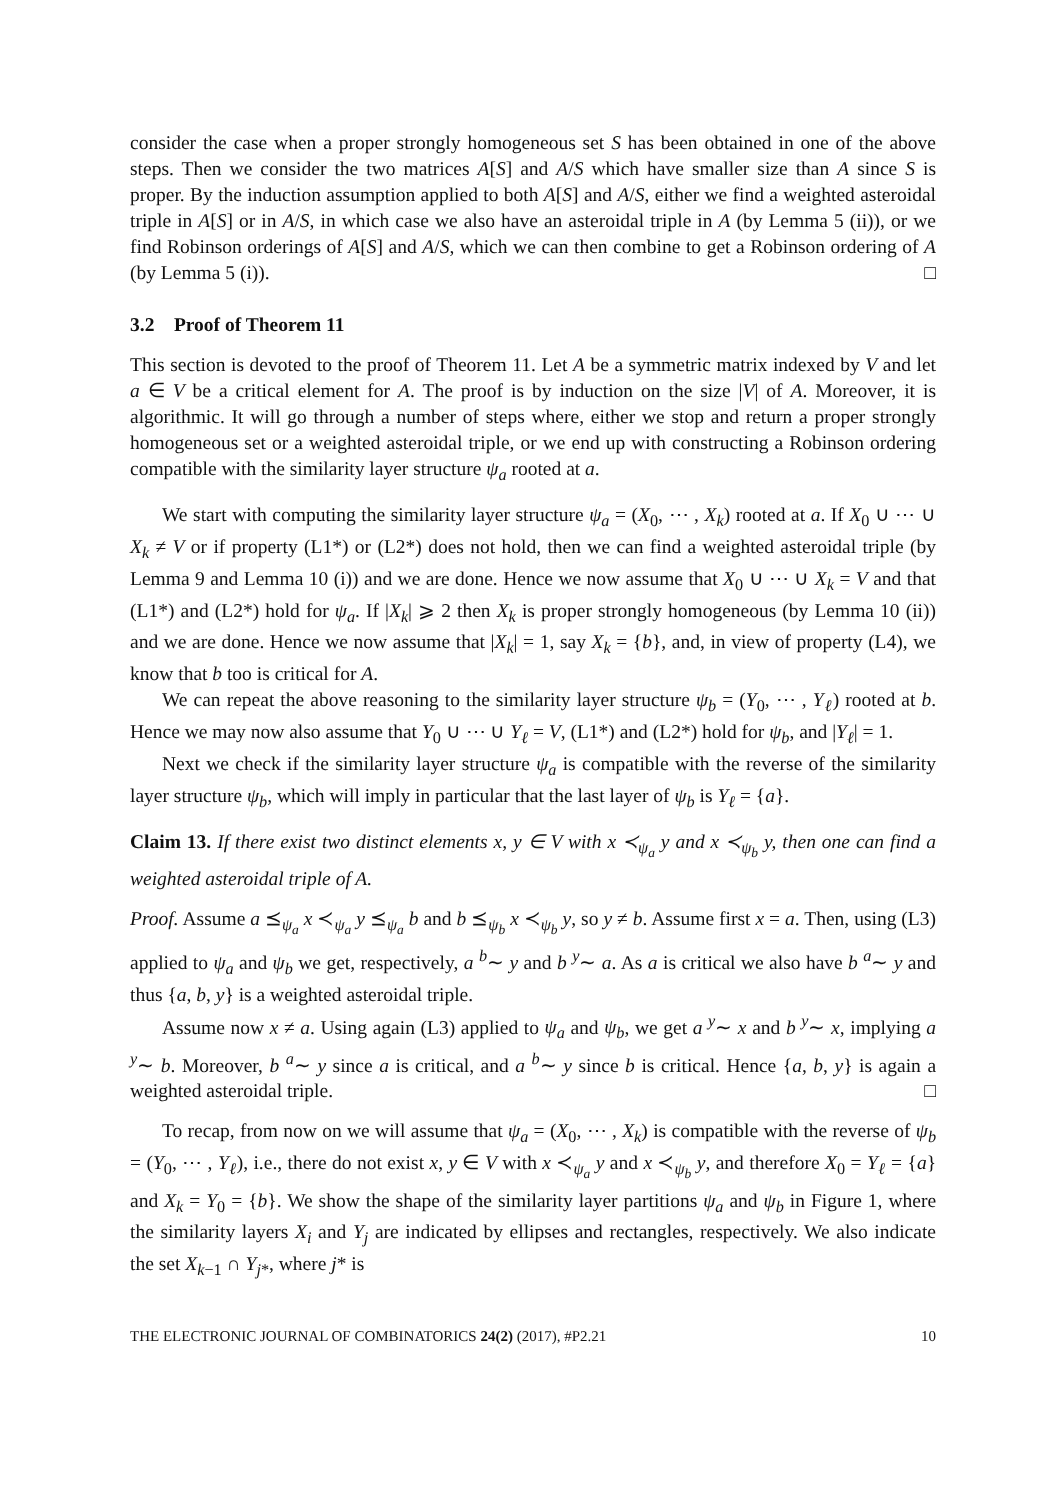consider the case when a proper strongly homogeneous set S has been obtained in one of the above steps. Then we consider the two matrices A[S] and A/S which have smaller size than A since S is proper. By the induction assumption applied to both A[S] and A/S, either we find a weighted asteroidal triple in A[S] or in A/S, in which case we also have an asteroidal triple in A (by Lemma 5 (ii)), or we find Robinson orderings of A[S] and A/S, which we can then combine to get a Robinson ordering of A (by Lemma 5 (i)). □
3.2 Proof of Theorem 11
This section is devoted to the proof of Theorem 11. Let A be a symmetric matrix indexed by V and let a ∈ V be a critical element for A. The proof is by induction on the size |V| of A. Moreover, it is algorithmic. It will go through a number of steps where, either we stop and return a proper strongly homogeneous set or a weighted asteroidal triple, or we end up with constructing a Robinson ordering compatible with the similarity layer structure ψ<sub>a</sub> rooted at a.
We start with computing the similarity layer structure ψ<sub>a</sub> = (X<sub>0</sub>, ⋯ , X<sub>k</sub>) rooted at a. If X<sub>0</sub> ∪ ⋯ ∪ X<sub>k</sub> ≠ V or if property (L1*) or (L2*) does not hold, then we can find a weighted asteroidal triple (by Lemma 9 and Lemma 10 (i)) and we are done. Hence we now assume that X<sub>0</sub> ∪ ⋯ ∪ X<sub>k</sub> = V and that (L1*) and (L2*) hold for ψ<sub>a</sub>. If |X<sub>k</sub>| ⩾ 2 then X<sub>k</sub> is proper strongly homogeneous (by Lemma 10 (ii)) and we are done. Hence we now assume that |X<sub>k</sub>| = 1, say X<sub>k</sub> = {b}, and, in view of property (L4), we know that b too is critical for A.
We can repeat the above reasoning to the similarity layer structure ψ<sub>b</sub> = (Y<sub>0</sub>, ⋯ , Y<sub>ℓ</sub>) rooted at b. Hence we may now also assume that Y<sub>0</sub> ∪ ⋯ ∪ Y<sub>ℓ</sub> = V, (L1*) and (L2*) hold for ψ<sub>b</sub>, and |Y<sub>ℓ</sub>| = 1.
Next we check if the similarity layer structure ψ<sub>a</sub> is compatible with the reverse of the similarity layer structure ψ<sub>b</sub>, which will imply in particular that the last layer of ψ<sub>b</sub> is Y<sub>ℓ</sub> = {a}.
Claim 13. If there exist two distinct elements x, y ∈ V with x ≺<sub>ψ<sub>a</sub></sub> y and x ≺<sub>ψ<sub>b</sub></sub> y, then one can find a weighted asteroidal triple of A.
Proof. Assume a ⪯<sub>ψ<sub>a</sub></sub> x ≺<sub>ψ<sub>a</sub></sub> y ⪯<sub>ψ<sub>a</sub></sub> b and b ⪯<sub>ψ<sub>b</sub></sub> x ≺<sub>ψ<sub>b</sub></sub> y, so y ≠ b. Assume first x = a. Then, using (L3) applied to ψ<sub>a</sub> and ψ<sub>b</sub> we get, respectively, a <sup>b</sup>∼ y and b <sup>y</sup>∼ a. As a is critical we also have b <sup>a</sup>∼ y and thus {a, b, y} is a weighted asteroidal triple.
Assume now x ≠ a. Using again (L3) applied to ψ<sub>a</sub> and ψ<sub>b</sub>, we get a <sup>y</sup>∼ x and b <sup>y</sup>∼ x, implying a <sup>y</sup>∼ b. Moreover, b <sup>a</sup>∼ y since a is critical, and a <sup>b</sup>∼ y since b is critical. Hence {a, b, y} is again a weighted asteroidal triple. □
To recap, from now on we will assume that ψ<sub>a</sub> = (X<sub>0</sub>, ⋯ , X<sub>k</sub>) is compatible with the reverse of ψ<sub>b</sub> = (Y<sub>0</sub>, ⋯ , Y<sub>ℓ</sub>), i.e., there do not exist x, y ∈ V with x ≺<sub>ψ<sub>a</sub></sub> y and x ≺<sub>ψ<sub>b</sub></sub> y, and therefore X<sub>0</sub> = Y<sub>ℓ</sub> = {a} and X<sub>k</sub> = Y<sub>0</sub> = {b}. We show the shape of the similarity layer partitions ψ<sub>a</sub> and ψ<sub>b</sub> in Figure 1, where the similarity layers X<sub>i</sub> and Y<sub>j</sub> are indicated by ellipses and rectangles, respectively. We also indicate the set X<sub>k−1</sub> ∩ Y<sub>j*</sub>, where j* is
THE ELECTRONIC JOURNAL OF COMBINATORICS 24(2) (2017), #P2.21 10